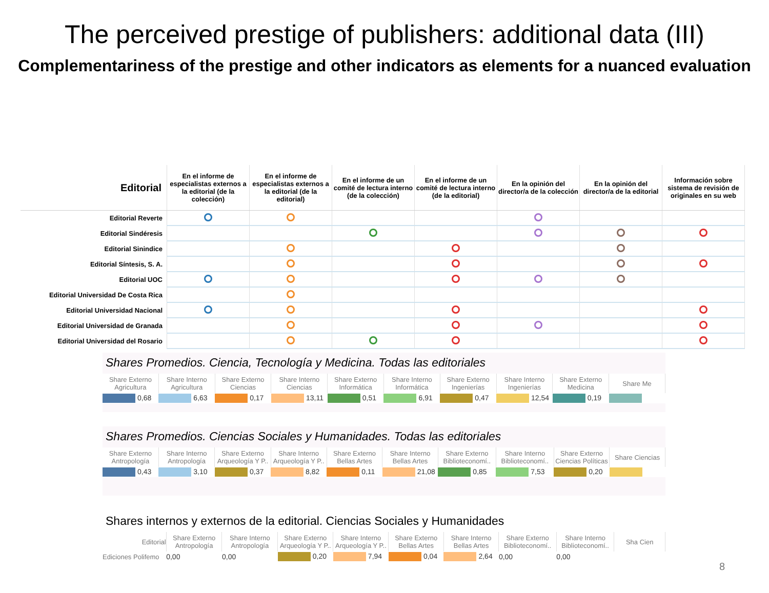The perceived prestige of publishers: additional data (III)
Complementariness of the prestige and other indicators as elements for a nuanced evaluation
| Editorial | En el informe de especialistas externos a la editorial (de la colección) | En el informe de especialistas externos a la editorial (de la editorial) | En el informe de un comité de lectura interno (de la colección) | En el informe de un comité de lectura interno (de la editorial) | En la opinión del director/a de la colección | En la opinión del director/a de la editorial | Información sobre sistema de revisión de originales en su web |
| --- | --- | --- | --- | --- | --- | --- | --- |
| Editorial Reverte | | | | | | | |
| Editorial Sindéresis | | | | | | | |
| Editorial Sinindice | | | | | | | |
| Editorial Síntesis, S. A. | | | | | | | |
| Editorial UOC | | | | | | | |
| Editorial Universidad De Costa Rica | | | | | | | |
| Editorial Universidad Nacional | | | | | | | |
| Editorial Universidad de Granada | | | | | | | |
| Editorial Universidad del Rosario | | | | | | | |
Shares Promedios. Ciencia, Tecnología y Medicina. Todas las editoriales
| Share Externo Agricultura | Share Interno Agricultura | Share Externo Ciencias | Share Interno Ciencias | Share Externo Informática | Share Interno Informática | Share Externo Ingenierías | Share Interno Ingenierías | Share Externo Medicina | Share Me |
| --- | --- | --- | --- | --- | --- | --- | --- | --- | --- |
| 0,68 | 6,63 | 0,17 | 13,11 | 0,51 | 6,91 | 0,47 | 12,54 | 0,19 | |
Shares Promedios. Ciencias Sociales y Humanidades. Todas las editoriales
| Share Externo Antropología | Share Interno Antropología | Share Externo Arqueología Y P.. | Share Interno Arqueología Y P.. | Share Externo Bellas Artes | Share Interno Bellas Artes | Share Externo Biblioteconomí.. | Share Interno Biblioteconomí.. | Share Externo Ciencias Políticas | Share Ciencias |
| --- | --- | --- | --- | --- | --- | --- | --- | --- | --- |
| 0,43 | 3,10 | 0,37 | 8,82 | 0,11 | 21,08 | 0,85 | 7,53 | 0,20 | |
Shares internos y externos de la editorial. Ciencias Sociales y Humanidades
| Editorial | Share Externo Antropología | Share Interno Antropología | Share Externo Arqueología Y P.. | Share Interno Arqueología Y P.. | Share Externo Bellas Artes | Share Interno Bellas Artes | Share Externo Biblioteconomí.. | Share Interno Biblioteconomí.. | Sha Cien |
| --- | --- | --- | --- | --- | --- | --- | --- | --- | --- |
| Ediciones Polifemo | 0,00 | 0,00 | 0,20 | 7,94 | 0,04 | 2,64 | 0,00 | 0,00 | |
8